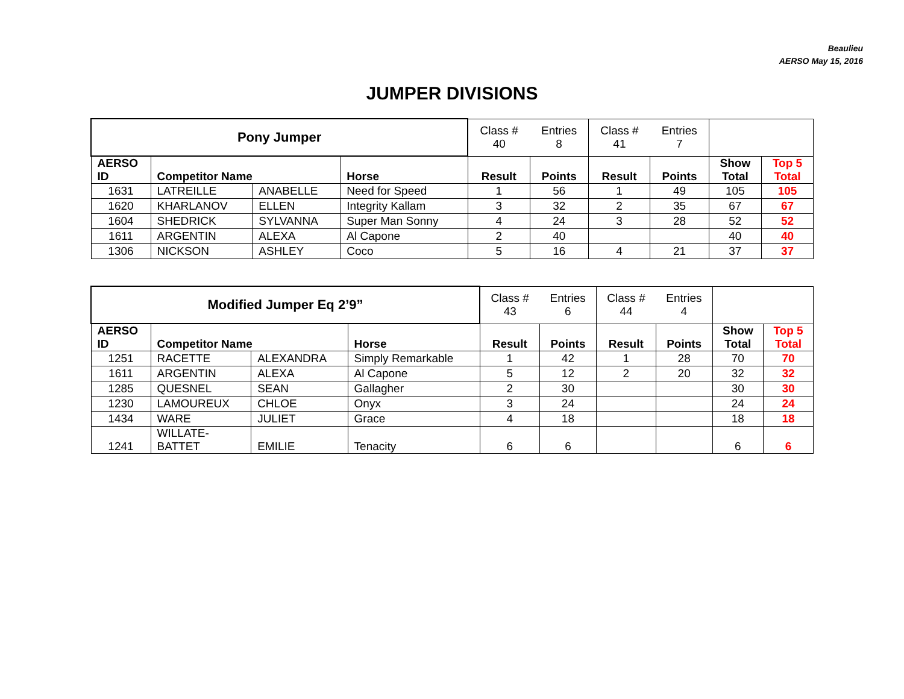Beaulieu
AERSO May 15, 2016
JUMPER DIVISIONS
| Pony Jumper | | | | Class # 40 | Entries 8 | Class # 41 | Entries 7 | | |
| AERSO ID | Competitor Name | | Horse | Result | Points | Result | Points | Show Total | Top 5 Total |
| 1631 | LATREILLE | ANABELLE | Need for Speed | 1 | 56 | 1 | 49 | 105 | 105 |
| 1620 | KHARLANOV | ELLEN | Integrity Kallam | 3 | 32 | 2 | 35 | 67 | 67 |
| 1604 | SHEDRICK | SYLVANNA | Super Man Sonny | 4 | 24 | 3 | 28 | 52 | 52 |
| 1611 | ARGENTIN | ALEXA | Al Capone | 2 | 40 | | | 40 | 40 |
| 1306 | NICKSON | ASHLEY | Coco | 5 | 16 | 4 | 21 | 37 | 37 |
| Modified Jumper Eq 2’9” | | | | Class # 43 | Entries 6 | Class # 44 | Entries 4 | | |
| AERSO ID | Competitor Name | | Horse | Result | Points | Result | Points | Show Total | Top 5 Total |
| 1251 | RACETTE | ALEXANDRA | Simply Remarkable | 1 | 42 | 1 | 28 | 70 | 70 |
| 1611 | ARGENTIN | ALEXA | Al Capone | 5 | 12 | 2 | 20 | 32 | 32 |
| 1285 | QUESNEL | SEAN | Gallagher | 2 | 30 | | | 30 | 30 |
| 1230 | LAMOUREUX | CHLOE | Onyx | 3 | 24 | | | 24 | 24 |
| 1434 | WARE | JULIET | Grace | 4 | 18 | | | 18 | 18 |
| 1241 | WILLATE- BATTET | EMILIE | Tenacity | 6 | 6 | | | 6 | 6 |